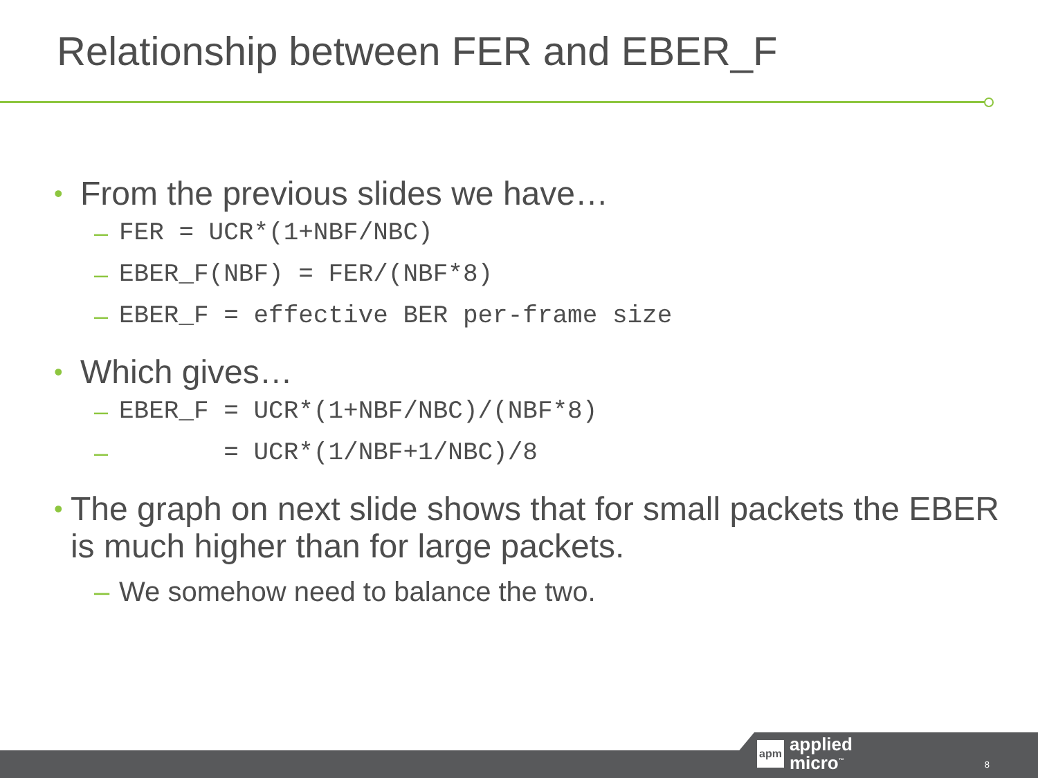Relationship between FER and EBER_F
• From the previous slides we have…
– FER = UCR*(1+NBF/NBC)
– EBER_F(NBF) = FER/(NBF*8)
– EBER_F = effective BER per-frame size
• Which gives…
– EBER_F = UCR*(1+NBF/NBC)/(NBF*8)
– = UCR*(1/NBF+1/NBC)/8
• The graph on next slide shows that for small packets the EBER is much higher than for large packets.
– We somehow need to balance the two.
apm applied
micro<sup>™</sup>
8